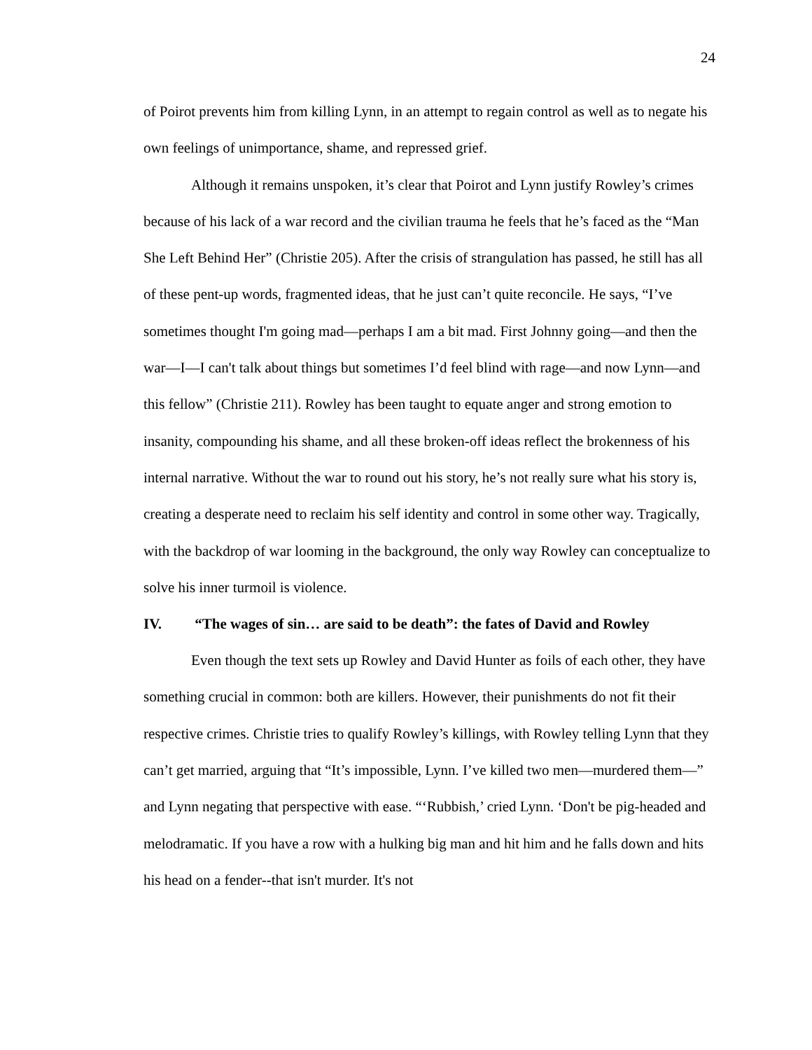24
of Poirot prevents him from killing Lynn, in an attempt to regain control as well as to negate his own feelings of unimportance, shame, and repressed grief.
Although it remains unspoken, it’s clear that Poirot and Lynn justify Rowley’s crimes because of his lack of a war record and the civilian trauma he feels that he’s faced as the “Man She Left Behind Her” (Christie 205). After the crisis of strangulation has passed, he still has all of these pent-up words, fragmented ideas, that he just can’t quite reconcile. He says, “I’ve sometimes thought I'm going mad—perhaps I am a bit mad. First Johnny going—and then the war—I—I can't talk about things but sometimes I’d feel blind with rage—and now Lynn—and this fellow” (Christie 211). Rowley has been taught to equate anger and strong emotion to insanity, compounding his shame, and all these broken-off ideas reflect the brokenness of his internal narrative. Without the war to round out his story, he’s not really sure what his story is, creating a desperate need to reclaim his self identity and control in some other way. Tragically, with the backdrop of war looming in the background, the only way Rowley can conceptualize to solve his inner turmoil is violence.
IV. “The wages of sin… are said to be death”: the fates of David and Rowley
Even though the text sets up Rowley and David Hunter as foils of each other, they have something crucial in common: both are killers. However, their punishments do not fit their respective crimes. Christie tries to qualify Rowley’s killings, with Rowley telling Lynn that they can’t get married, arguing that “It’s impossible, Lynn. I’ve killed two men—murdered them—” and Lynn negating that perspective with ease. “‘Rubbish,’ cried Lynn. ‘Don't be pig-headed and melodramatic. If you have a row with a hulking big man and hit him and he falls down and hits his head on a fender--that isn't murder. It's not